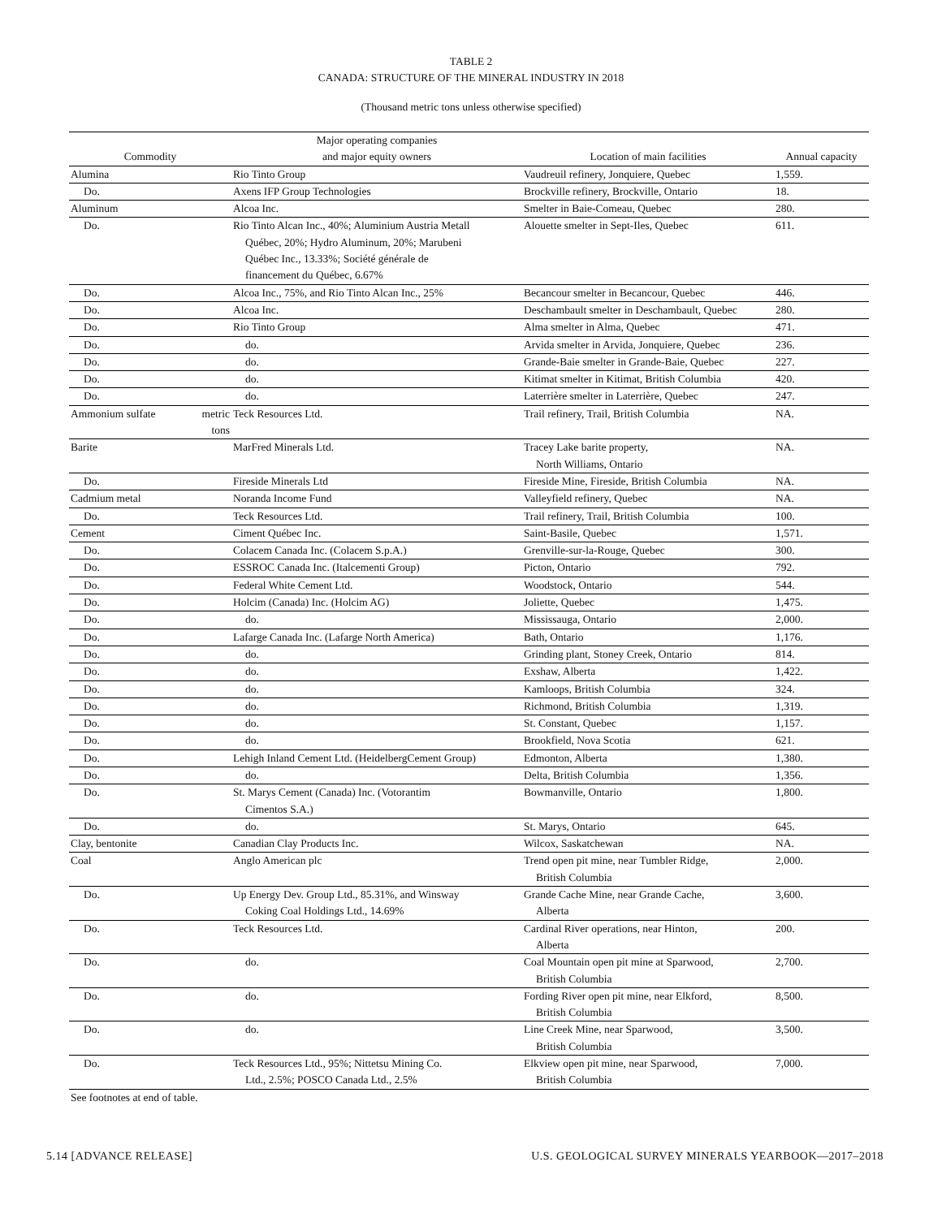TABLE 2
CANADA: STRUCTURE OF THE MINERAL INDUSTRY IN 2018
(Thousand metric tons unless otherwise specified)
| Commodity | Major operating companies and major equity owners | Location of main facilities | Annual capacity |
| --- | --- | --- | --- |
| Alumina | Rio Tinto Group | Vaudreuil refinery, Jonquiere, Quebec | 1,559. |
| Do. | Axens IFP Group Technologies | Brockville refinery, Brockville, Ontario | 18. |
| Aluminum | Alcoa Inc. | Smelter in Baie-Comeau, Quebec | 280. |
| Do. | Rio Tinto Alcan Inc., 40%; Aluminium Austria Metall Québec, 20%; Hydro Aluminum, 20%; Marubeni Québec Inc., 13.33%; Société générale de financement du Québec, 6.67% | Alouette smelter in Sept-Iles, Quebec | 611. |
| Do. | Alcoa Inc., 75%, and Rio Tinto Alcan Inc., 25% | Becancour smelter in Becancour, Quebec | 446. |
| Do. | Alcoa Inc. | Deschambault smelter in Deschambault, Quebec | 280. |
| Do. | Rio Tinto Group | Alma smelter in Alma, Quebec | 471. |
| Do. | do. | Arvida smelter in Arvida, Jonquiere, Quebec | 236. |
| Do. | do. | Grande-Baie smelter in Grande-Baie, Quebec | 227. |
| Do. | do. | Kitimat smelter in Kitimat, British Columbia | 420. |
| Do. | do. | Laterrière smelter in Laterrière, Quebec | 247. |
| Ammonium sulfate metric tons | Teck Resources Ltd. | Trail refinery, Trail, British Columbia | NA. |
| Barite | MarFred Minerals Ltd. | Tracey Lake barite property, North Williams, Ontario | NA. |
| Do. | Fireside Minerals Ltd | Fireside Mine, Fireside, British Columbia | NA. |
| Cadmium metal | Noranda Income Fund | Valleyfield refinery, Quebec | NA. |
| Do. | Teck Resources Ltd. | Trail refinery, Trail, British Columbia | 100. |
| Cement | Ciment Québec Inc. | Saint-Basile, Quebec | 1,571. |
| Do. | Colacem Canada Inc. (Colacem S.p.A.) | Grenville-sur-la-Rouge, Quebec | 300. |
| Do. | ESSROC Canada Inc. (Italcementi Group) | Picton, Ontario | 792. |
| Do. | Federal White Cement Ltd. | Woodstock, Ontario | 544. |
| Do. | Holcim (Canada) Inc. (Holcim AG) | Joliette, Quebec | 1,475. |
| Do. | do. | Mississauga, Ontario | 2,000. |
| Do. | Lafarge Canada Inc. (Lafarge North America) | Bath, Ontario | 1,176. |
| Do. | do. | Grinding plant, Stoney Creek, Ontario | 814. |
| Do. | do. | Exshaw, Alberta | 1,422. |
| Do. | do. | Kamloops, British Columbia | 324. |
| Do. | do. | Richmond, British Columbia | 1,319. |
| Do. | do. | St. Constant, Quebec | 1,157. |
| Do. | do. | Brookfield, Nova Scotia | 621. |
| Do. | Lehigh Inland Cement Ltd. (HeidelbergCement Group) | Edmonton, Alberta | 1,380. |
| Do. | do. | Delta, British Columbia | 1,356. |
| Do. | St. Marys Cement (Canada) Inc. (Votorantim Cimentos S.A.) | Bowmanville, Ontario | 1,800. |
| Do. | do. | St. Marys, Ontario | 645. |
| Clay, bentonite | Canadian Clay Products Inc. | Wilcox, Saskatchewan | NA. |
| Coal | Anglo American plc | Trend open pit mine, near Tumbler Ridge, British Columbia | 2,000. |
| Do. | Up Energy Dev. Group Ltd., 85.31%, and Winsway Coking Coal Holdings Ltd., 14.69% | Grande Cache Mine, near Grande Cache, Alberta | 3,600. |
| Do. | Teck Resources Ltd. | Cardinal River operations, near Hinton, Alberta | 200. |
| Do. | do. | Coal Mountain open pit mine at Sparwood, British Columbia | 2,700. |
| Do. | do. | Fording River open pit mine, near Elkford, British Columbia | 8,500. |
| Do. | do. | Line Creek Mine, near Sparwood, British Columbia | 3,500. |
| Do. | Teck Resources Ltd., 95%; Nittetsu Mining Co. Ltd., 2.5%; POSCO Canada Ltd., 2.5% | Elkview open pit mine, near Sparwood, British Columbia | 7,000. |
See footnotes at end of table.
5.14 [ADVANCE RELEASE] U.S. GEOLOGICAL SURVEY MINERALS YEARBOOK—2017–2018